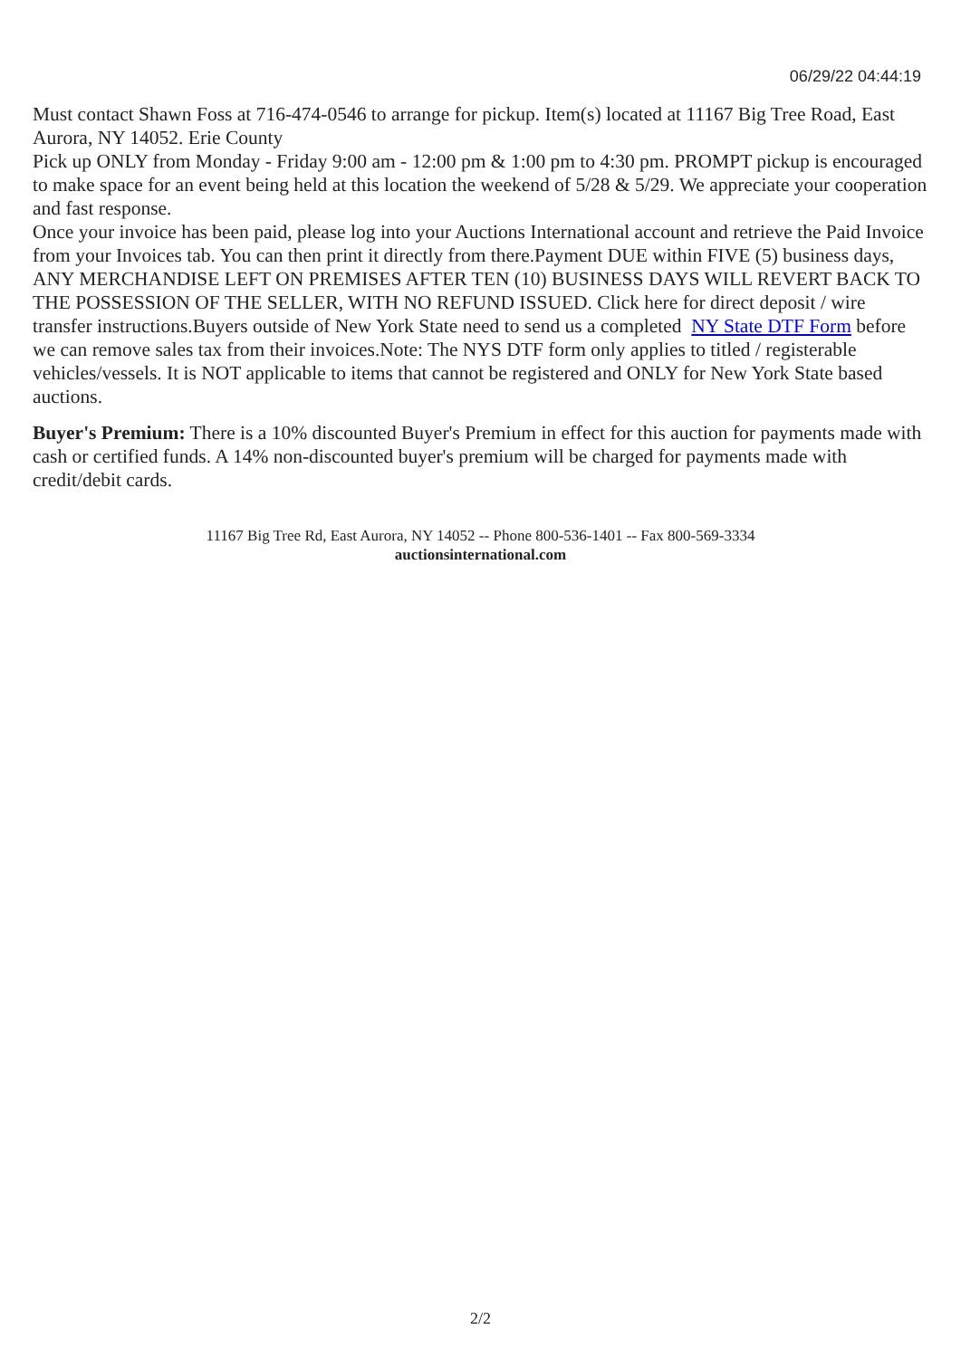06/29/22 04:44:19
Must contact Shawn Foss at 716-474-0546 to arrange for pickup. Item(s) located at 11167 Big Tree Road, East Aurora, NY 14052. Erie County
Pick up ONLY from Monday - Friday 9:00 am - 12:00 pm & 1:00 pm to 4:30 pm. PROMPT pickup is encouraged to make space for an event being held at this location the weekend of 5/28 & 5/29. We appreciate your cooperation and fast response.
Once your invoice has been paid, please log into your Auctions International account and retrieve the Paid Invoice from your Invoices tab. You can then print it directly from there.Payment DUE within FIVE (5) business days, ANY MERCHANDISE LEFT ON PREMISES AFTER TEN (10) BUSINESS DAYS WILL REVERT BACK TO THE POSSESSION OF THE SELLER, WITH NO REFUND ISSUED. Click here for direct deposit / wire transfer instructions.Buyers outside of New York State need to send us a completed NY State DTF Form before we can remove sales tax from their invoices.Note: The NYS DTF form only applies to titled / registerable vehicles/vessels. It is NOT applicable to items that cannot be registered and ONLY for New York State based auctions.
Buyer's Premium: There is a 10% discounted Buyer's Premium in effect for this auction for payments made with cash or certified funds. A 14% non-discounted buyer's premium will be charged for payments made with credit/debit cards.
11167 Big Tree Rd, East Aurora, NY 14052 -- Phone 800-536-1401 -- Fax 800-569-3334
auctionsinternational.com
2/2